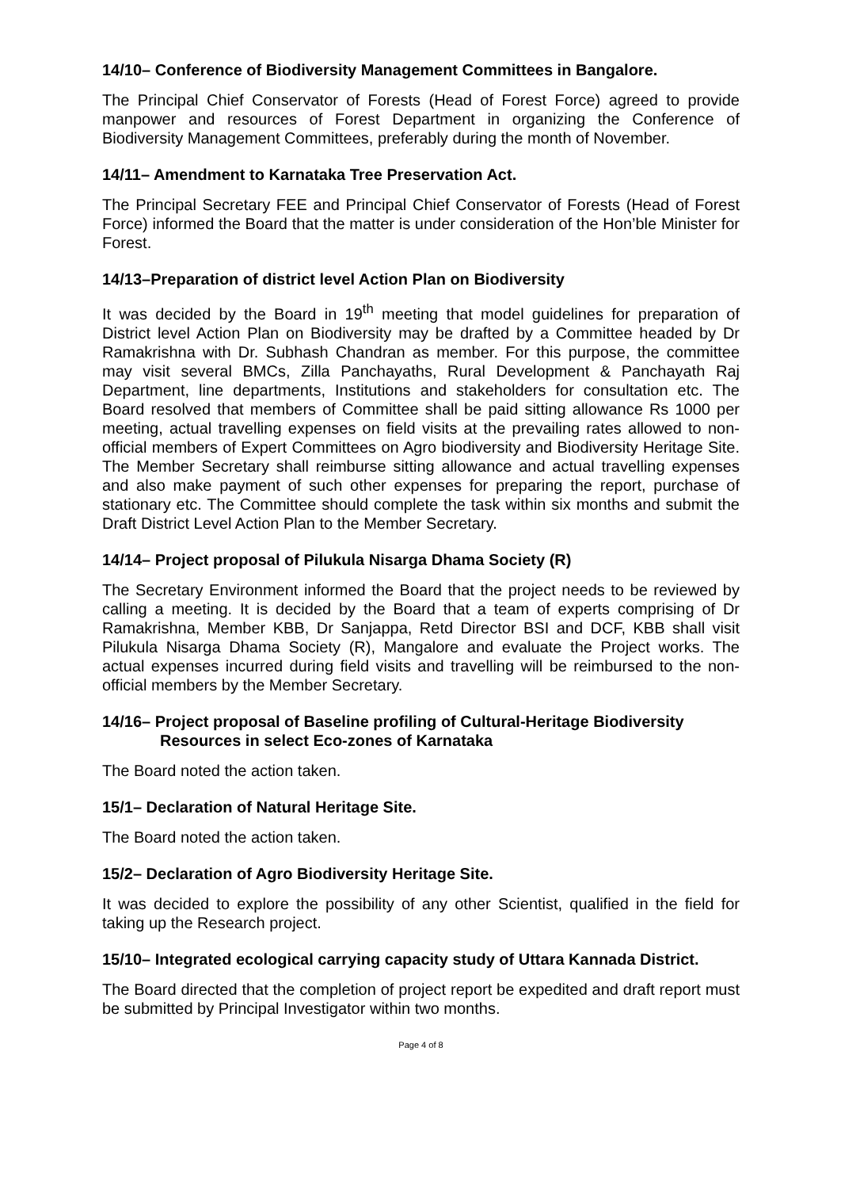14/10– Conference of Biodiversity Management Committees in Bangalore.
The Principal Chief Conservator of Forests (Head of Forest Force) agreed to provide manpower and resources of Forest Department in organizing the Conference of Biodiversity Management Committees, preferably during the month of November.
14/11– Amendment to Karnataka Tree Preservation Act.
The Principal Secretary FEE and Principal Chief Conservator of Forests (Head of Forest Force) informed the Board that the matter is under consideration of the Hon’ble Minister for Forest.
14/13–Preparation of district level Action Plan on Biodiversity
It was decided by the Board in 19<sup>th</sup> meeting that model guidelines for preparation of District level Action Plan on Biodiversity may be drafted by a Committee headed by Dr Ramakrishna with Dr. Subhash Chandran as member. For this purpose, the committee may visit several BMCs, Zilla Panchayaths, Rural Development & Panchayath Raj Department, line departments, Institutions and stakeholders for consultation etc. The Board resolved that members of Committee shall be paid sitting allowance Rs 1000 per meeting, actual travelling expenses on field visits at the prevailing rates allowed to non-official members of Expert Committees on Agro biodiversity and Biodiversity Heritage Site. The Member Secretary shall reimburse sitting allowance and actual travelling expenses and also make payment of such other expenses for preparing the report, purchase of stationary etc. The Committee should complete the task within six months and submit the Draft District Level Action Plan to the Member Secretary.
14/14– Project proposal of Pilukula Nisarga Dhama Society (R)
The Secretary Environment informed the Board that the project needs to be reviewed by calling a meeting. It is decided by the Board that a team of experts comprising of Dr Ramakrishna, Member KBB, Dr Sanjappa, Retd Director BSI and DCF, KBB shall visit Pilukula Nisarga Dhama Society (R), Mangalore and evaluate the Project works. The actual expenses incurred during field visits and travelling will be reimbursed to the non-official members by the Member Secretary.
14/16– Project proposal of Baseline profiling of Cultural-Heritage Biodiversity
Resources in select Eco-zones of Karnataka
The Board noted the action taken.
15/1– Declaration of Natural Heritage Site.
The Board noted the action taken.
15/2– Declaration of Agro Biodiversity Heritage Site.
It was decided to explore the possibility of any other Scientist, qualified in the field for taking up the Research project.
15/10– Integrated ecological carrying capacity study of Uttara Kannada District.
The Board directed that the completion of project report be expedited and draft report must be submitted by Principal Investigator within two months.
Page 4 of 8